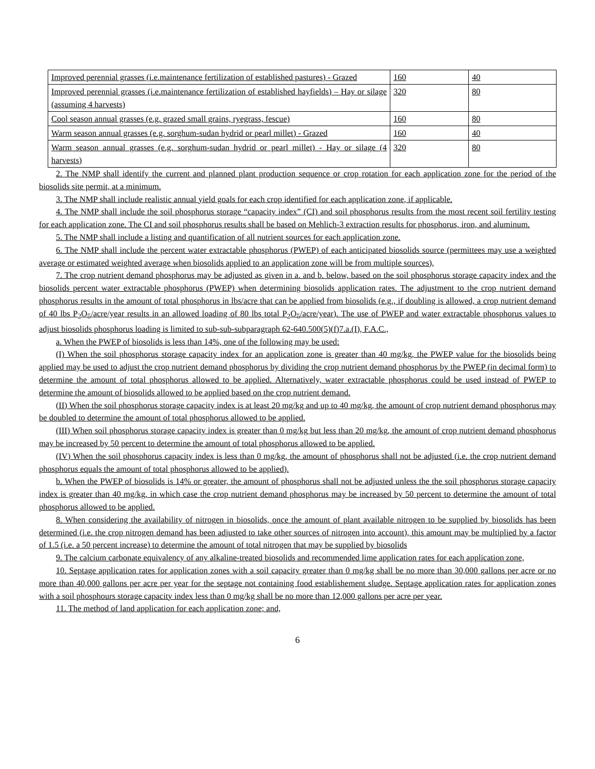| Improved perennial grasses (i.e.maintenance fertilization of established pastures) - Grazed | 160 | 40 |
| Improved perennial grasses (i.e.maintenance fertilization of established hayfields) – Hay or silage (assuming 4 harvests) | 320 | 80 |
| Cool season annual grasses (e.g. grazed small grains, ryegrass, fescue) | 160 | 80 |
| Warm season annual grasses (e.g. sorghum-sudan hydrid or pearl millet) - Grazed | 160 | 40 |
| Warm season annual grasses (e.g. sorghum-sudan hydrid or pearl millet) - Hay or silage (4 harvests) | 320 | 80 |
2. The NMP shall identify the current and planned plant production sequence or crop rotation for each application zone for the period of the biosolids site permit, at a minimum.
3. The NMP shall include realistic annual yield goals for each crop identified for each application zone, if applicable.
4. The NMP shall include the soil phosphorus storage “capacity index” (CI) and soil phosphorus results from the most recent soil fertility testing for each application zone. The CI and soil phosphorus results shall be based on Mehlich-3 extraction results for phosphorus, iron, and aluminum.
5. The NMP shall include a listing and quantification of all nutrient sources for each application zone.
6. The NMP shall include the percent water extractable phosphorus (PWEP) of each anticipated biosolids source (permittees may use a weighted average or estimated weighted average when biosolids applied to an application zone will be from multiple sources),
7. The crop nutrient demand phosphorus may be adjusted as given in a. and b. below, based on the soil phosphorus storage capacity index and the biosolids percent water extractable phosphorus (PWEP) when determining biosolids application rates. The adjustment to the crop nutrient demand phosphorus results in the amount of total phosphorus in lbs/acre that can be applied from biosolids (e.g., if doubling is allowed, a crop nutrient demand of 40 lbs P<sub>2</sub>O<sub>5</sub>/acre/year results in an allowed loading of 80 lbs total P<sub>2</sub>O<sub>5</sub>/acre/year). The use of PWEP and water extractable phosphorus values to adjust biosolids phosphorus loading is limited to sub-sub-subparagraph 62-640.500(5)(f)7.a.(I), F.A.C.,
a. When the PWEP of biosolids is less than 14%, one of the following may be used:
(I) When the soil phosphorus storage capacity index for an application zone is greater than 40 mg/kg, the PWEP value for the biosolids being applied may be used to adjust the crop nutrient demand phosphorus by dividing the crop nutrient demand phosphorus by the PWEP (in decimal form) to determine the amount of total phosphorus allowed to be applied. Alternatively, water extractable phosphorus could be used instead of PWEP to determine the amount of biosolids allowed to be applied based on the crop nutrient demand.
(II) When the soil phosphorus storage capacity index is at least 20 mg/kg and up to 40 mg/kg, the amount of crop nutrient demand phosphorus may be doubled to determine the amount of total phosphorus allowed to be applied.
(III) When soil phosphorus storage capacity index is greater than 0 mg/kg but less than 20 mg/kg, the amount of crop nutrient demand phosphorus may be increased by 50 percent to determine the amount of total phosphorus allowed to be applied.
(IV) When the soil phosphorus capacity index is less than 0 mg/kg, the amount of phosphorus shall not be adjusted (i.e. the crop nutrient demand phosphorus equals the amount of total phosphorus allowed to be applied).
b. When the PWEP of biosolids is 14% or greater, the amount of phosphorus shall not be adjusted unless the the soil phosphorus storage capacity index is greater than 40 mg/kg, in which case the crop nutrient demand phosphorus may be increased by 50 percent to determine the amount of total phosphorus allowed to be applied.
8. When considering the availability of nitrogen in biosolids, once the amount of plant available nitrogen to be supplied by biosolids has been determined (i.e. the crop nitrogen demand has been adjusted to take other sources of nitrogen into account), this amount may be multiplied by a factor of 1.5 (i.e. a 50 percent increase) to determine the amount of total nitrogen that may be supplied by biosolids
9. The calcium carbonate equivalency of any alkaline-treated biosolids and recommended lime application rates for each application zone,
10. Septage application rates for application zones with a soil capacity greater than 0 mg/kg shall be no more than 30,000 gallons per acre or no more than 40,000 gallons per acre per year for the septage not containing food establishement sludge. Septage application rates for application zones with a soil phosphours storage capacity index less than 0 mg/kg shall be no more than 12,000 gallons per acre per year.
11. The method of land application for each application zone; and,
6